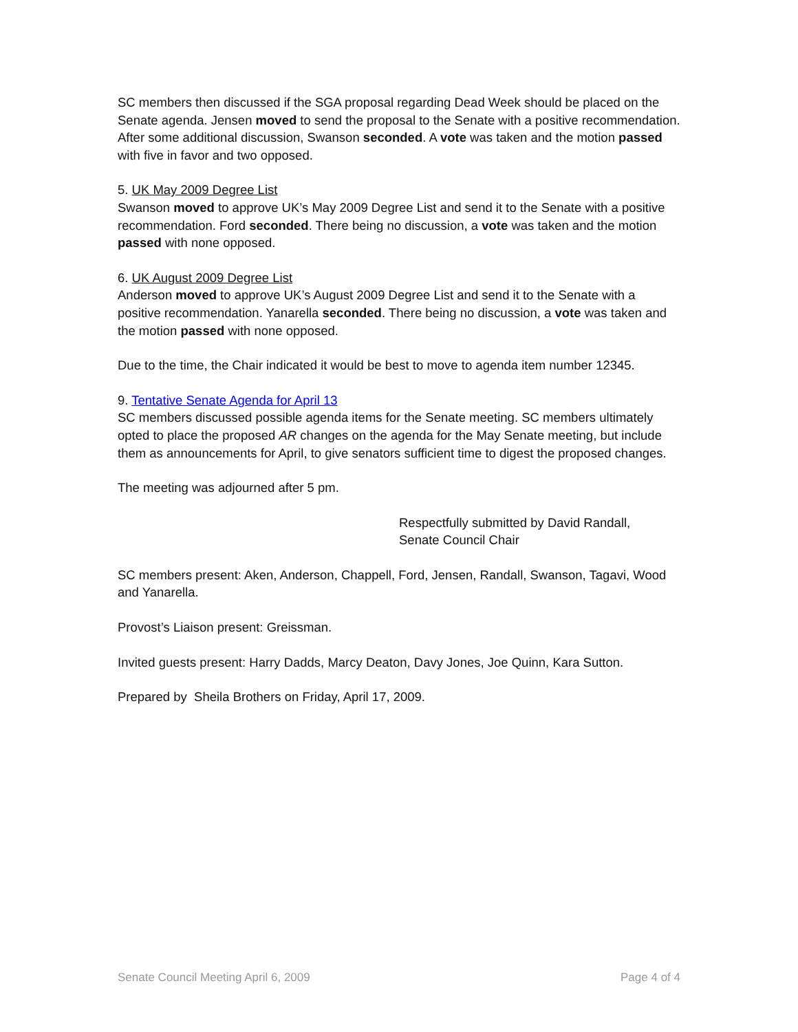SC members then discussed if the SGA proposal regarding Dead Week should be placed on the Senate agenda. Jensen moved to send the proposal to the Senate with a positive recommendation. After some additional discussion, Swanson seconded. A vote was taken and the motion passed with five in favor and two opposed.
5. UK May 2009 Degree List
Swanson moved to approve UK’s May 2009 Degree List and send it to the Senate with a positive recommendation. Ford seconded. There being no discussion, a vote was taken and the motion passed with none opposed.
6. UK August 2009 Degree List
Anderson moved to approve UK’s August 2009 Degree List and send it to the Senate with a positive recommendation. Yanarella seconded. There being no discussion, a vote was taken and the motion passed with none opposed.
Due to the time, the Chair indicated it would be best to move to agenda item number 12345.
9. Tentative Senate Agenda for April 13
SC members discussed possible agenda items for the Senate meeting. SC members ultimately opted to place the proposed AR changes on the agenda for the May Senate meeting, but include them as announcements for April, to give senators sufficient time to digest the proposed changes.
The meeting was adjourned after 5 pm.
Respectfully submitted by David Randall,
Senate Council Chair
SC members present: Aken, Anderson, Chappell, Ford, Jensen, Randall, Swanson, Tagavi, Wood and Yanarella.
Provost’s Liaison present: Greissman.
Invited guests present: Harry Dadds, Marcy Deaton, Davy Jones, Joe Quinn, Kara Sutton.
Prepared by Sheila Brothers on Friday, April 17, 2009.
Senate Council Meeting April 6, 2009 Page 4 of 4